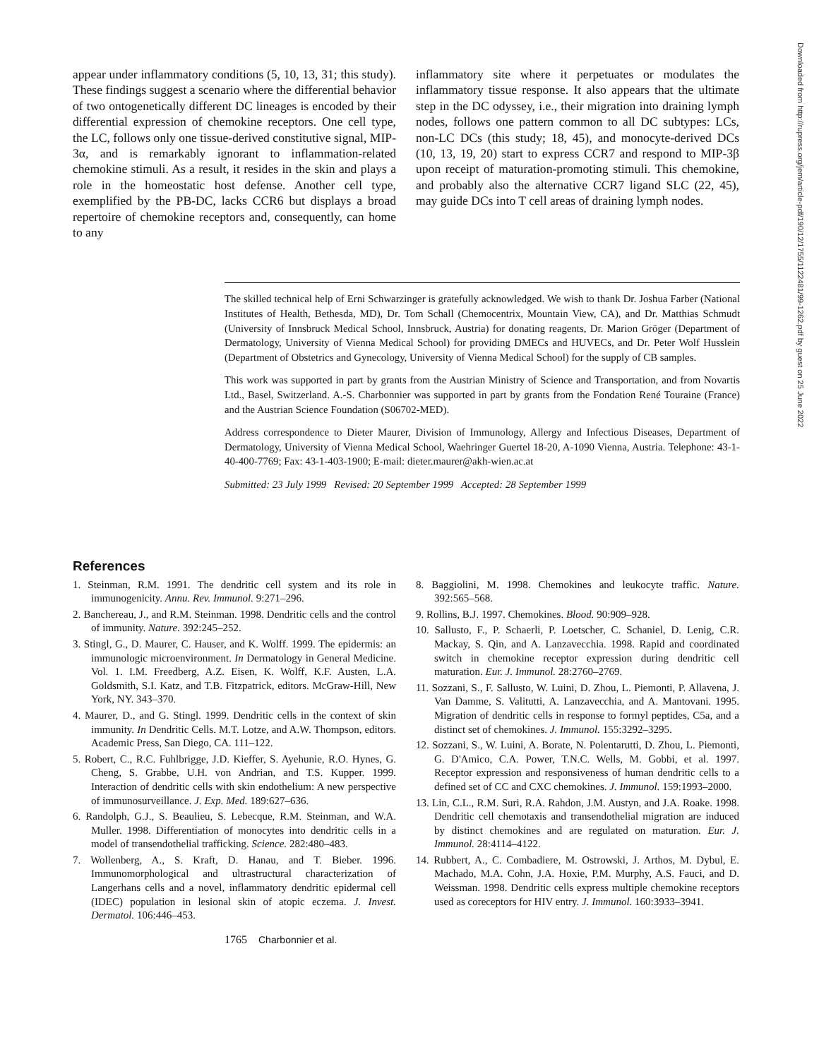appear under inflammatory conditions (5, 10, 13, 31; this study). These findings suggest a scenario where the differential behavior of two ontogenetically different DC lineages is encoded by their differential expression of chemokine receptors. One cell type, the LC, follows only one tissue-derived constitutive signal, MIP-3α, and is remarkably ignorant to inflammation-related chemokine stimuli. As a result, it resides in the skin and plays a role in the homeostatic host defense. Another cell type, exemplified by the PB-DC, lacks CCR6 but displays a broad repertoire of chemokine receptors and, consequently, can home to any
inflammatory site where it perpetuates or modulates the inflammatory tissue response. It also appears that the ultimate step in the DC odyssey, i.e., their migration into draining lymph nodes, follows one pattern common to all DC subtypes: LCs, non-LC DCs (this study; 18, 45), and monocyte-derived DCs (10, 13, 19, 20) start to express CCR7 and respond to MIP-3β upon receipt of maturation-promoting stimuli. This chemokine, and probably also the alternative CCR7 ligand SLC (22, 45), may guide DCs into T cell areas of draining lymph nodes.
The skilled technical help of Erni Schwarzinger is gratefully acknowledged. We wish to thank Dr. Joshua Farber (National Institutes of Health, Bethesda, MD), Dr. Tom Schall (Chemocentrix, Mountain View, CA), and Dr. Matthias Schmudt (University of Innsbruck Medical School, Innsbruck, Austria) for donating reagents, Dr. Marion Gröger (Department of Dermatology, University of Vienna Medical School) for providing DMECs and HUVECs, and Dr. Peter Wolf Husslein (Department of Obstetrics and Gynecology, University of Vienna Medical School) for the supply of CB samples.
This work was supported in part by grants from the Austrian Ministry of Science and Transportation, and from Novartis Ltd., Basel, Switzerland. A.-S. Charbonnier was supported in part by grants from the Fondation René Touraine (France) and the Austrian Science Foundation (S06702-MED).
Address correspondence to Dieter Maurer, Division of Immunology, Allergy and Infectious Diseases, Department of Dermatology, University of Vienna Medical School, Waehringer Guertel 18-20, A-1090 Vienna, Austria. Telephone: 43-1-40-400-7769; Fax: 43-1-403-1900; E-mail: dieter.maurer@akh-wien.ac.at
Submitted: 23 July 1999 Revised: 20 September 1999 Accepted: 28 September 1999
References
1. Steinman, R.M. 1991. The dendritic cell system and its role in immunogenicity. Annu. Rev. Immunol. 9:271–296.
2. Banchereau, J., and R.M. Steinman. 1998. Dendritic cells and the control of immunity. Nature. 392:245–252.
3. Stingl, G., D. Maurer, C. Hauser, and K. Wolff. 1999. The epidermis: an immunologic microenvironment. In Dermatology in General Medicine. Vol. 1. I.M. Freedberg, A.Z. Eisen, K. Wolff, K.F. Austen, L.A. Goldsmith, S.I. Katz, and T.B. Fitzpatrick, editors. McGraw-Hill, New York, NY. 343–370.
4. Maurer, D., and G. Stingl. 1999. Dendritic cells in the context of skin immunity. In Dendritic Cells. M.T. Lotze, and A.W. Thompson, editors. Academic Press, San Diego, CA. 111–122.
5. Robert, C., R.C. Fuhlbrigge, J.D. Kieffer, S. Ayehunie, R.O. Hynes, G. Cheng, S. Grabbe, U.H. von Andrian, and T.S. Kupper. 1999. Interaction of dendritic cells with skin endothelium: A new perspective of immunosurveillance. J. Exp. Med. 189:627–636.
6. Randolph, G.J., S. Beaulieu, S. Lebecque, R.M. Steinman, and W.A. Muller. 1998. Differentiation of monocytes into dendritic cells in a model of transendothelial trafficking. Science. 282:480–483.
7. Wollenberg, A., S. Kraft, D. Hanau, and T. Bieber. 1996. Immunomorphological and ultrastructural characterization of Langerhans cells and a novel, inflammatory dendritic epidermal cell (IDEC) population in lesional skin of atopic eczema. J. Invest. Dermatol. 106:446–453.
8. Baggiolini, M. 1998. Chemokines and leukocyte traffic. Nature. 392:565–568.
9. Rollins, B.J. 1997. Chemokines. Blood. 90:909–928.
10. Sallusto, F., P. Schaerli, P. Loetscher, C. Schaniel, D. Lenig, C.R. Mackay, S. Qin, and A. Lanzavecchia. 1998. Rapid and coordinated switch in chemokine receptor expression during dendritic cell maturation. Eur. J. Immunol. 28:2760–2769.
11. Sozzani, S., F. Sallusto, W. Luini, D. Zhou, L. Piemonti, P. Allavena, J. Van Damme, S. Valitutti, A. Lanzavecchia, and A. Mantovani. 1995. Migration of dendritic cells in response to formyl peptides, C5a, and a distinct set of chemokines. J. Immunol. 155:3292–3295.
12. Sozzani, S., W. Luini, A. Borate, N. Polentarutti, D. Zhou, L. Piemonti, G. D'Amico, C.A. Power, T.N.C. Wells, M. Gobbi, et al. 1997. Receptor expression and responsiveness of human dendritic cells to a defined set of CC and CXC chemokines. J. Immunol. 159:1993–2000.
13. Lin, C.L., R.M. Suri, R.A. Rahdon, J.M. Austyn, and J.A. Roake. 1998. Dendritic cell chemotaxis and transendothelial migration are induced by distinct chemokines and are regulated on maturation. Eur. J. Immunol. 28:4114–4122.
14. Rubbert, A., C. Combadiere, M. Ostrowski, J. Arthos, M. Dybul, E. Machado, M.A. Cohn, J.A. Hoxie, P.M. Murphy, A.S. Fauci, and D. Weissman. 1998. Dendritic cells express multiple chemokine receptors used as coreceptors for HIV entry. J. Immunol. 160:3933–3941.
1765 Charbonnier et al.
Downloaded from http://rupress.org/jem/article-pdf/190/12/1755/1122481/99-1262.pdf by guest on 25 June 2022